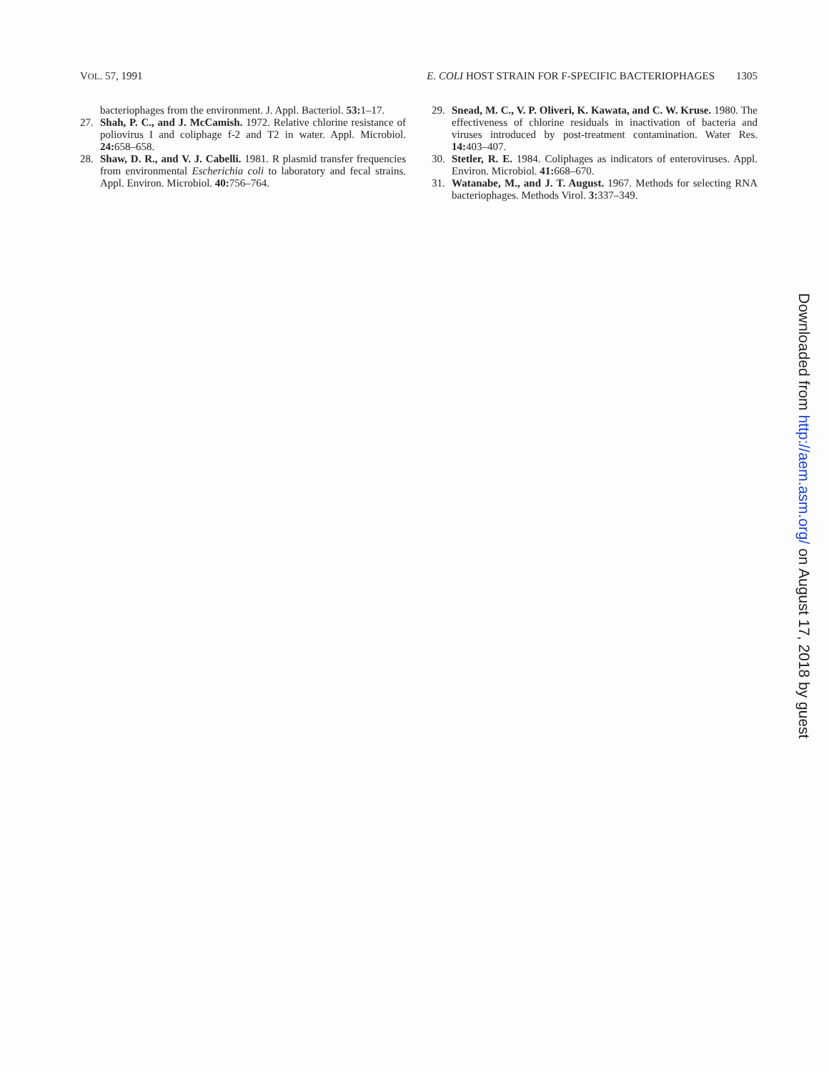VOL. 57, 1991 E. COLI HOST STRAIN FOR F-SPECIFIC BACTERIOPHAGES 1305
bacteriophages from the environment. J. Appl. Bacteriol. 53: 1–17.
27. Shah, P. C., and J. McCamish. 1972. Relative chlorine resistance of poliovirus I and coliphage f-2 and T2 in water. Appl. Microbiol. 24: 658–658.
28. Shaw, D. R., and V. J. Cabelli. 1981. R plasmid transfer frequencies from environmental Escherichia coli to laboratory and fecal strains. Appl. Environ. Microbiol. 40: 756–764.
29. Snead, M. C., V. P. Oliveri, K. Kawata, and C. W. Kruse. 1980. The effectiveness of chlorine residuals in inactivation of bacteria and viruses introduced by post-treatment contamination. Water Res. 14: 403–407.
30. Stetler, R. E. 1984. Coliphages as indicators of enteroviruses. Appl. Environ. Microbiol. 41: 668–670.
31. Watanabe, M., and J. T. August. 1967. Methods for selecting RNA bacteriophages. Methods Virol. 3: 337–349.
Downloaded from http://aem.asm.org/ on August 17, 2018 by guest